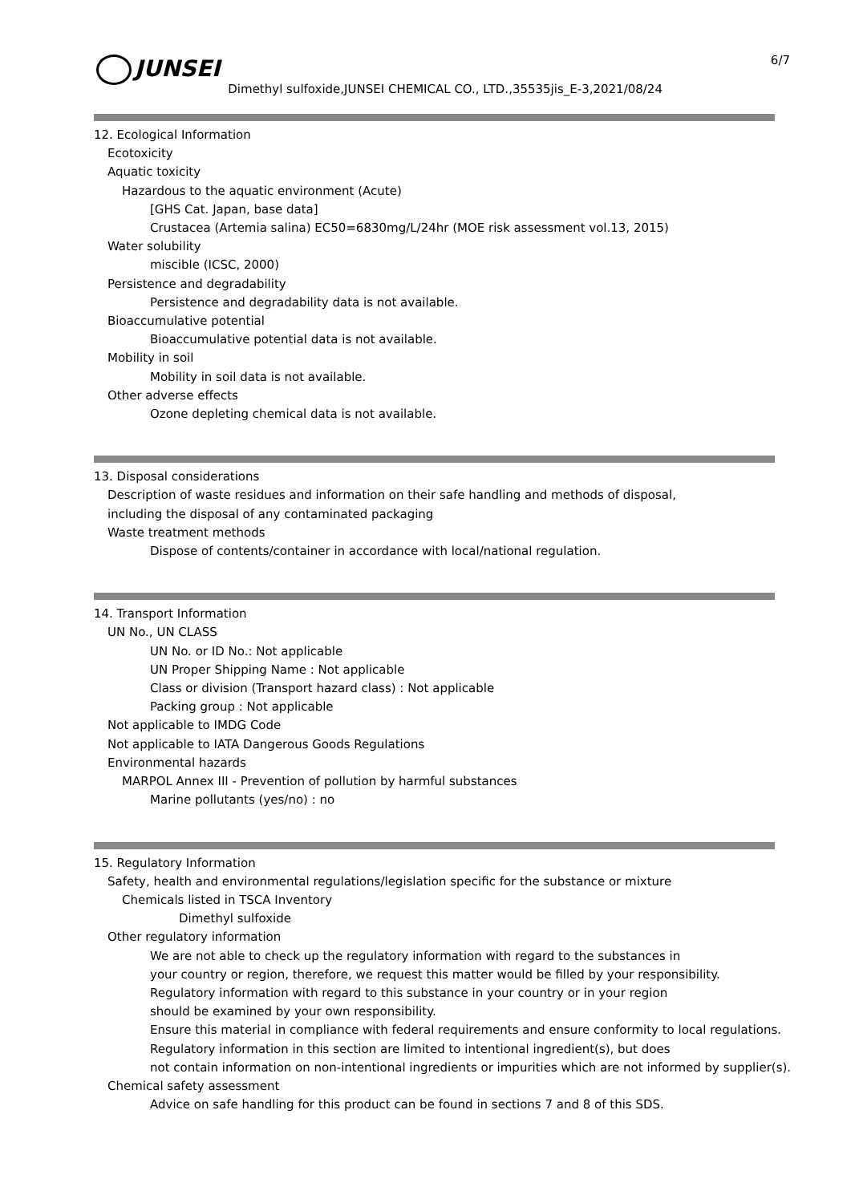6/7
JUNSEI
Dimethyl sulfoxide,JUNSEI CHEMICAL CO., LTD.,35535jis_E-3,2021/08/24
12. Ecological Information
Ecotoxicity
Aquatic toxicity
Hazardous to the aquatic environment (Acute)
[GHS Cat. Japan, base data]
Crustacea (Artemia salina) EC50=6830mg/L/24hr (MOE risk assessment vol.13, 2015)
Water solubility
miscible (ICSC, 2000)
Persistence and degradability
Persistence and degradability data is not available.
Bioaccumulative potential
Bioaccumulative potential data is not available.
Mobility in soil
Mobility in soil data is not available.
Other adverse effects
Ozone depleting chemical data is not available.
13. Disposal considerations
Description of waste residues and information on their safe handling and methods of disposal,
including the disposal of any contaminated packaging
Waste treatment methods
Dispose of contents/container in accordance with local/national regulation.
14. Transport Information
UN No., UN CLASS
UN No. or ID No.: Not applicable
UN Proper Shipping Name : Not applicable
Class or division (Transport hazard class) : Not applicable
Packing group : Not applicable
Not applicable to IMDG Code
Not applicable to IATA Dangerous Goods Regulations
Environmental hazards
MARPOL Annex III - Prevention of pollution by harmful substances
Marine pollutants (yes/no) : no
15. Regulatory Information
Safety, health and environmental regulations/legislation specific for the substance or mixture
Chemicals listed in TSCA Inventory
Dimethyl sulfoxide
Other regulatory information
We are not able to check up the regulatory information with regard to the substances in
your country or region, therefore, we request this matter would be filled by your responsibility.
Regulatory information with regard to this substance in your country or in your region
should be examined by your own responsibility.
Ensure this material in compliance with federal requirements and ensure conformity to local regulations.
Regulatory information in this section are limited to intentional ingredient(s), but does
not contain information on non-intentional ingredients or impurities which are not informed by supplier(s).
Chemical safety assessment
Advice on safe handling for this product can be found in sections 7 and 8 of this SDS.